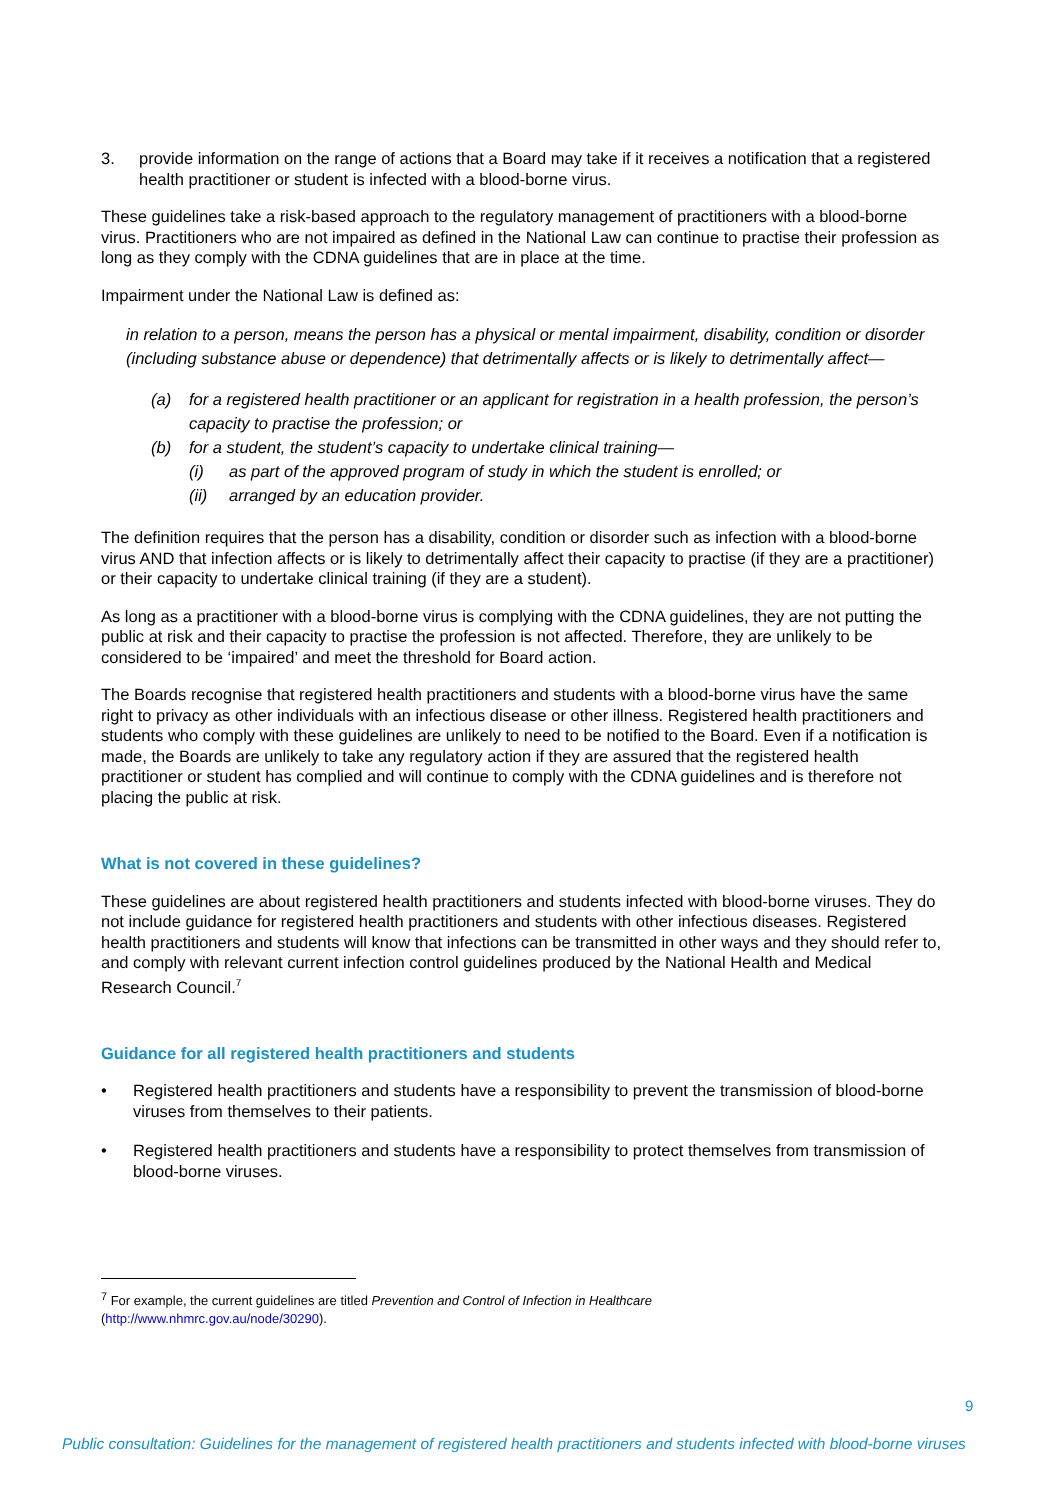3. provide information on the range of actions that a Board may take if it receives a notification that a registered health practitioner or student is infected with a blood-borne virus.
These guidelines take a risk-based approach to the regulatory management of practitioners with a blood-borne virus. Practitioners who are not impaired as defined in the National Law can continue to practise their profession as long as they comply with the CDNA guidelines that are in place at the time.
Impairment under the National Law is defined as:
in relation to a person, means the person has a physical or mental impairment, disability, condition or disorder (including substance abuse or dependence) that detrimentally affects or is likely to detrimentally affect—
(a) for a registered health practitioner or an applicant for registration in a health profession, the person’s capacity to practise the profession; or
(b) for a student, the student’s capacity to undertake clinical training—
(i) as part of the approved program of study in which the student is enrolled; or
(ii) arranged by an education provider.
The definition requires that the person has a disability, condition or disorder such as infection with a blood-borne virus AND that infection affects or is likely to detrimentally affect their capacity to practise (if they are a practitioner) or their capacity to undertake clinical training (if they are a student).
As long as a practitioner with a blood-borne virus is complying with the CDNA guidelines, they are not putting the public at risk and their capacity to practise the profession is not affected. Therefore, they are unlikely to be considered to be ‘impaired’ and meet the threshold for Board action.
The Boards recognise that registered health practitioners and students with a blood-borne virus have the same right to privacy as other individuals with an infectious disease or other illness. Registered health practitioners and students who comply with these guidelines are unlikely to need to be notified to the Board. Even if a notification is made, the Boards are unlikely to take any regulatory action if they are assured that the registered health practitioner or student has complied and will continue to comply with the CDNA guidelines and is therefore not placing the public at risk.
What is not covered in these guidelines?
These guidelines are about registered health practitioners and students infected with blood-borne viruses. They do not include guidance for registered health practitioners and students with other infectious diseases. Registered health practitioners and students will know that infections can be transmitted in other ways and they should refer to, and comply with relevant current infection control guidelines produced by the National Health and Medical Research Council.<sup>7</sup>
Guidance for all registered health practitioners and students
• Registered health practitioners and students have a responsibility to prevent the transmission of blood-borne viruses from themselves to their patients.
• Registered health practitioners and students have a responsibility to protect themselves from transmission of blood-borne viruses.
<sup>7</sup> For example, the current guidelines are titled Prevention and Control of Infection in Healthcare
(http://www.nhmrc.gov.au/node/30290).
9
Public consultation: Guidelines for the management of registered health practitioners and students infected with blood-borne viruses